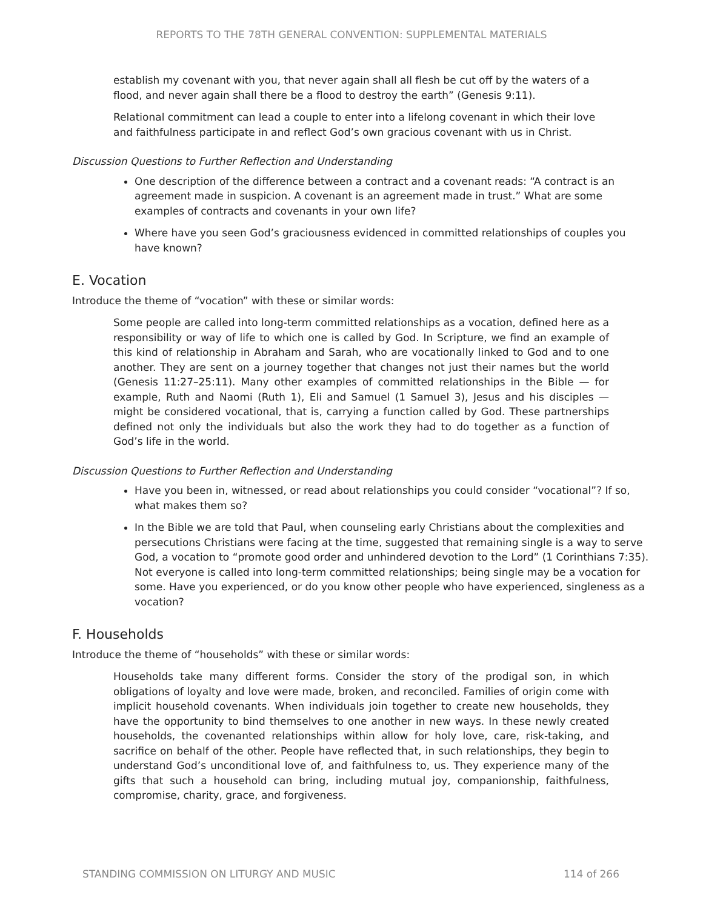REPORTS TO THE 78TH GENERAL CONVENTION: SUPPLEMENTAL MATERIALS
establish my covenant with you, that never again shall all flesh be cut off by the waters of a flood, and never again shall there be a flood to destroy the earth” (Genesis 9:11).
Relational commitment can lead a couple to enter into a lifelong covenant in which their love and faithfulness participate in and reflect God’s own gracious covenant with us in Christ.
Discussion Questions to Further Reflection and Understanding
One description of the difference between a contract and a covenant reads: “A contract is an agreement made in suspicion. A covenant is an agreement made in trust.” What are some examples of contracts and covenants in your own life?
Where have you seen God’s graciousness evidenced in committed relationships of couples you have known?
E. Vocation
Introduce the theme of “vocation” with these or similar words:
Some people are called into long-term committed relationships as a vocation, defined here as a responsibility or way of life to which one is called by God. In Scripture, we find an example of this kind of relationship in Abraham and Sarah, who are vocationally linked to God and to one another. They are sent on a journey together that changes not just their names but the world (Genesis 11:27–25:11). Many other examples of committed relationships in the Bible — for example, Ruth and Naomi (Ruth 1), Eli and Samuel (1 Samuel 3), Jesus and his disciples — might be considered vocational, that is, carrying a function called by God. These partnerships defined not only the individuals but also the work they had to do together as a function of God’s life in the world.
Discussion Questions to Further Reflection and Understanding
Have you been in, witnessed, or read about relationships you could consider “vocational”? If so, what makes them so?
In the Bible we are told that Paul, when counseling early Christians about the complexities and persecutions Christians were facing at the time, suggested that remaining single is a way to serve God, a vocation to “promote good order and unhindered devotion to the Lord” (1 Corinthians 7:35). Not everyone is called into long-term committed relationships; being single may be a vocation for some. Have you experienced, or do you know other people who have experienced, singleness as a vocation?
F. Households
Introduce the theme of “households” with these or similar words:
Households take many different forms. Consider the story of the prodigal son, in which obligations of loyalty and love were made, broken, and reconciled. Families of origin come with implicit household covenants. When individuals join together to create new households, they have the opportunity to bind themselves to one another in new ways. In these newly created households, the covenanted relationships within allow for holy love, care, risk-taking, and sacrifice on behalf of the other. People have reflected that, in such relationships, they begin to understand God’s unconditional love of, and faithfulness to, us. They experience many of the gifts that such a household can bring, including mutual joy, companionship, faithfulness, compromise, charity, grace, and forgiveness.
STANDING COMMISSION ON LITURGY AND MUSIC 114 of 266